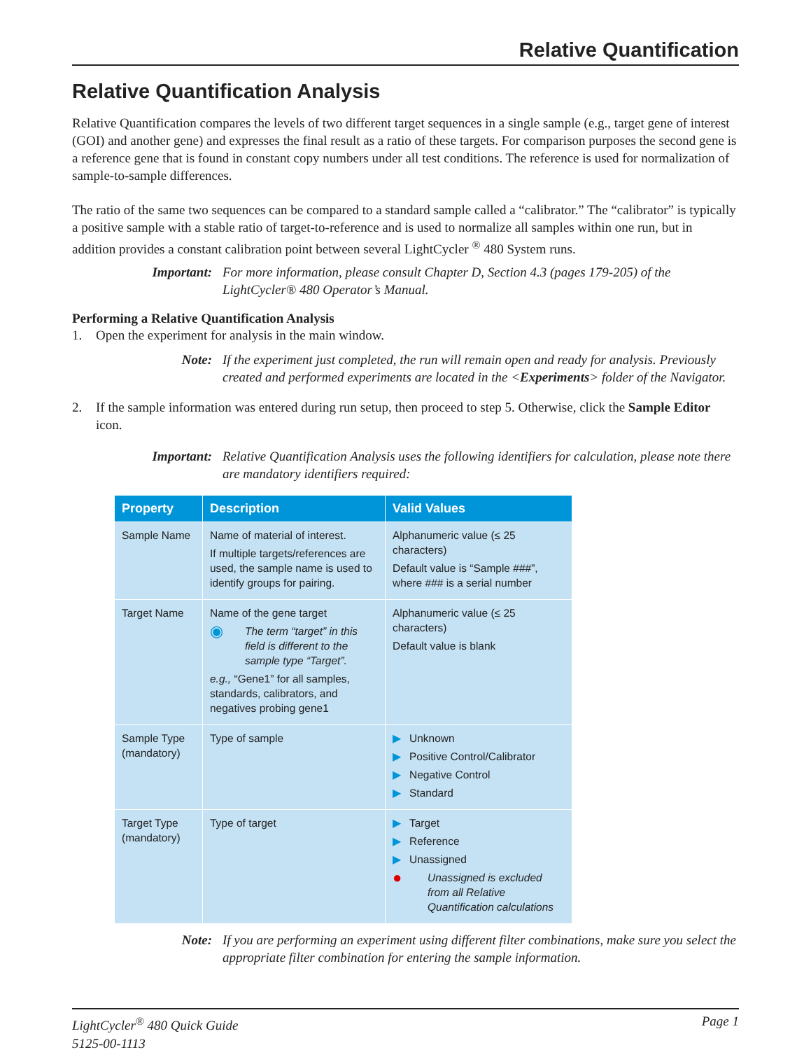Relative Quantification
Relative Quantification Analysis
Relative Quantification compares the levels of two different target sequences in a single sample (e.g., target gene of interest (GOI) and another gene) and expresses the final result as a ratio of these targets. For comparison purposes the second gene is a reference gene that is found in constant copy numbers under all test conditions. The reference is used for normalization of sample-to-sample differences.
The ratio of the same two sequences can be compared to a standard sample called a “calibrator.” The “calibrator” is typically a positive sample with a stable ratio of target-to-reference and is used to normalize all samples within one run, but in addition provides a constant calibration point between several LightCycler <sup>®</sup> 480 System runs.
Important: For more information, please consult Chapter D, Section 4.3 (pages 179-205) of the LightCycler® 480 Operator’s Manual.
Performing a Relative Quantification Analysis
1. Open the experiment for analysis in the main window.
Note: If the experiment just completed, the run will remain open and ready for analysis. Previously created and performed experiments are located in the <Experiments> folder of the Navigator.
2. If the sample information was entered during run setup, then proceed to step 5. Otherwise, click the Sample Editor icon.
Important: Relative Quantification Analysis uses the following identifiers for calculation, please note there are mandatory identifiers required:
| Property | Description | Valid Values |
| --- | --- | --- |
| Sample Name | Name of material of interest. If multiple targets/references are used, the sample name is used to identify groups for pairing. | Alphanumeric value (≤ 25 characters) Default value is “Sample ###”, where ### is a serial number |
| Target Name | Name of the gene target ◉ The term “target” in this field is different to the sample type “Target”. e.g., “Gene1” for all samples, standards, calibrators, and negatives probing gene1 | Alphanumeric value (≤ 25 characters) Default value is blank |
| Sample Type (mandatory) | Type of sample | ▶ Unknown ▶ Positive Control/Calibrator ▶ Negative Control ▶ Standard |
| Target Type (mandatory) | Type of target | ▶ Target ▶ Reference ▶ Unassigned ● Unassigned is excluded from all Relative Quantification calculations |
Note: If you are performing an experiment using different filter combinations, make sure you select the appropriate filter combination for entering the sample information.
LightCycler<sup>®</sup> 480 Quick Guide
5125-00-1113 Page 1